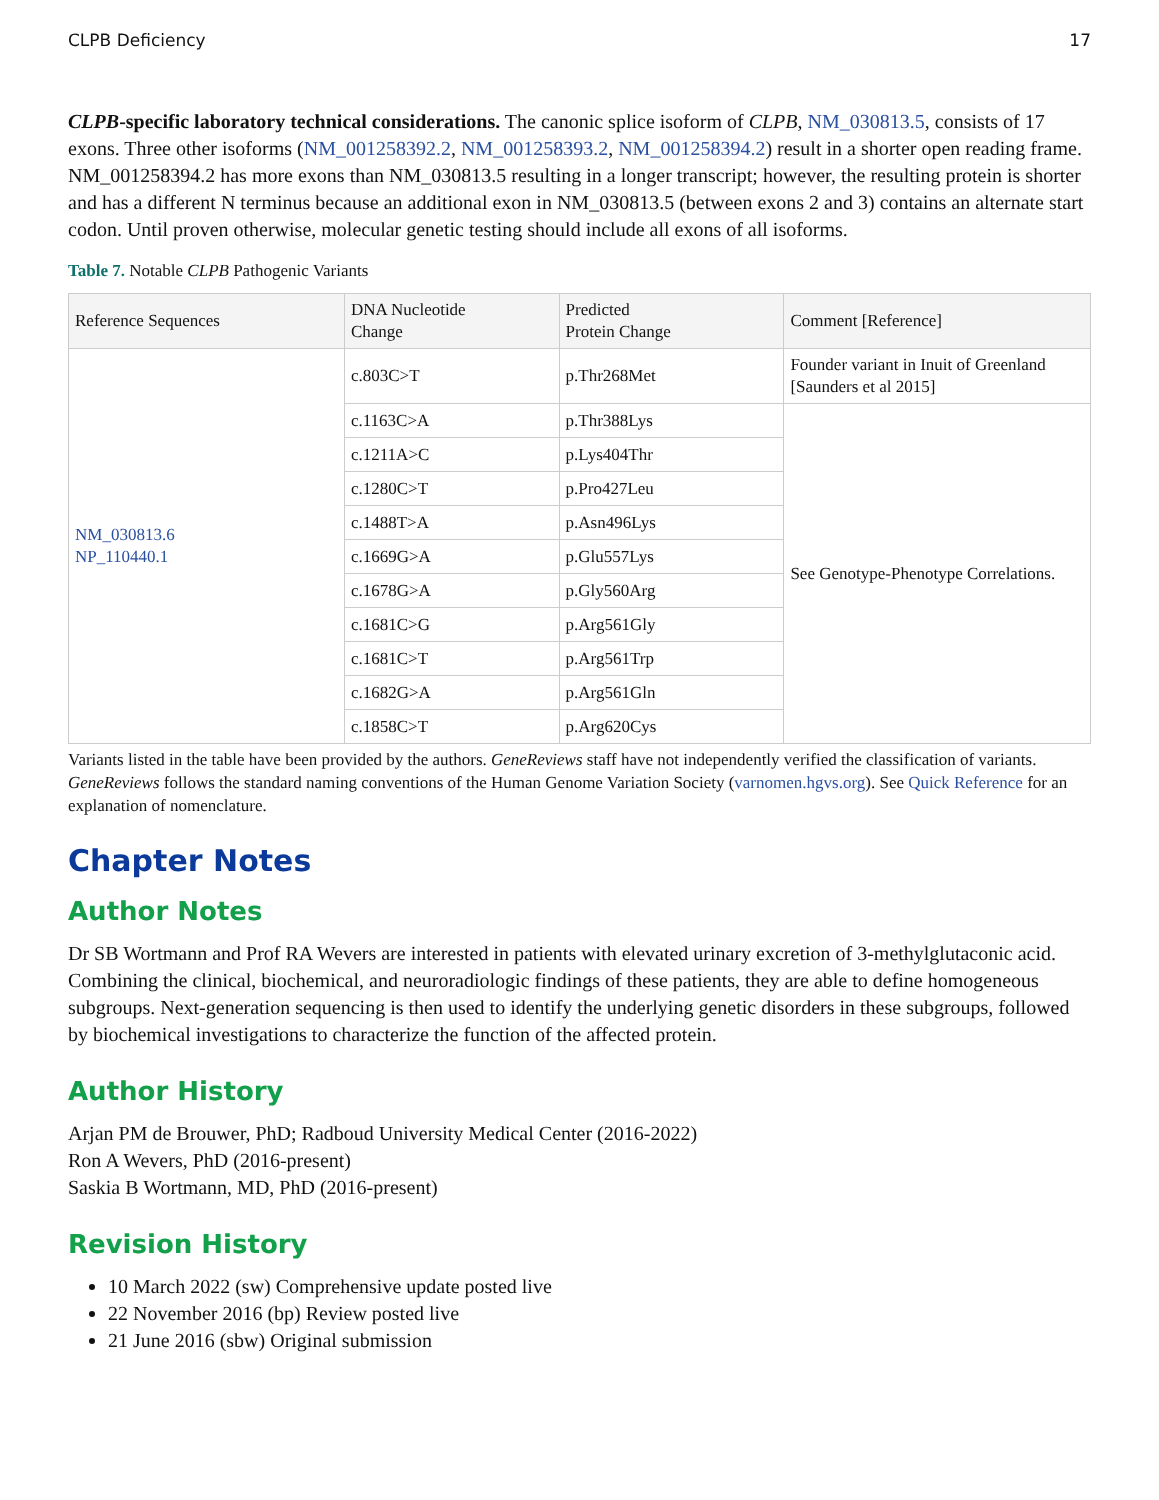CLPB Deficiency 17
CLPB-specific laboratory technical considerations. The canonic splice isoform of CLPB, NM_030813.5, consists of 17 exons. Three other isoforms (NM_001258392.2, NM_001258393.2, NM_001258394.2) result in a shorter open reading frame. NM_001258394.2 has more exons than NM_030813.5 resulting in a longer transcript; however, the resulting protein is shorter and has a different N terminus because an additional exon in NM_030813.5 (between exons 2 and 3) contains an alternate start codon. Until proven otherwise, molecular genetic testing should include all exons of all isoforms.
Table 7. Notable CLPB Pathogenic Variants
| Reference Sequences | DNA Nucleotide Change | Predicted Protein Change | Comment [Reference] |
| --- | --- | --- | --- |
| NM_030813.6 NP_110440.1 | c.803C>T | p.Thr268Met | Founder variant in Inuit of Greenland [Saunders et al 2015] |
| | c.1163C>A | p.Thr388Lys | See Genotype-Phenotype Correlations. |
| | c.1211A>C | p.Lys404Thr | |
| | c.1280C>T | p.Pro427Leu | |
| | c.1488T>A | p.Asn496Lys | |
| | c.1669G>A | p.Glu557Lys | |
| | c.1678G>A | p.Gly560Arg | |
| | c.1681C>G | p.Arg561Gly | |
| | c.1681C>T | p.Arg561Trp | |
| | c.1682G>A | p.Arg561Gln | |
| | c.1858C>T | p.Arg620Cys | |
Variants listed in the table have been provided by the authors. GeneReviews staff have not independently verified the classification of variants.
GeneReviews follows the standard naming conventions of the Human Genome Variation Society (varnomen.hgvs.org). See Quick Reference for an explanation of nomenclature.
Chapter Notes
Author Notes
Dr SB Wortmann and Prof RA Wevers are interested in patients with elevated urinary excretion of 3-methylglutaconic acid. Combining the clinical, biochemical, and neuroradiologic findings of these patients, they are able to define homogeneous subgroups. Next-generation sequencing is then used to identify the underlying genetic disorders in these subgroups, followed by biochemical investigations to characterize the function of the affected protein.
Author History
Arjan PM de Brouwer, PhD; Radboud University Medical Center (2016-2022)
Ron A Wevers, PhD (2016-present)
Saskia B Wortmann, MD, PhD (2016-present)
Revision History
10 March 2022 (sw) Comprehensive update posted live
22 November 2016 (bp) Review posted live
21 June 2016 (sbw) Original submission